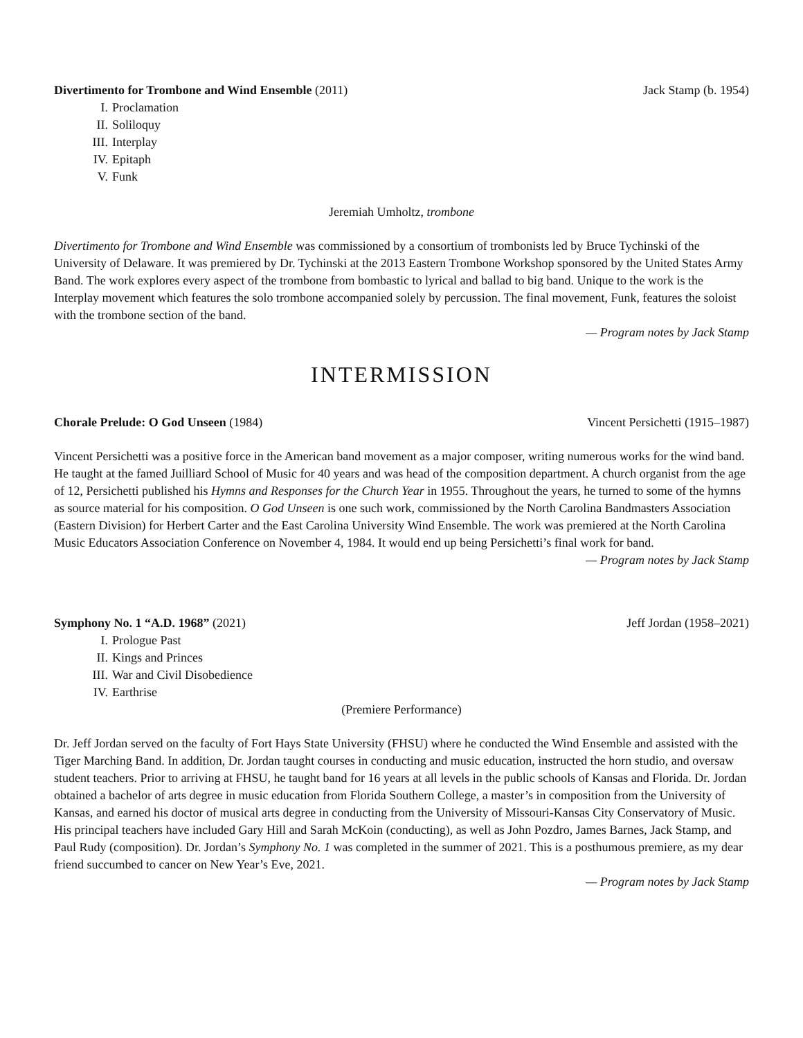Divertimento for Trombone and Wind Ensemble (2011)
Jack Stamp (b. 1954)
I. Proclamation
II. Soliloquy
III. Interplay
IV. Epitaph
V. Funk
Jeremiah Umholtz, trombone
Divertimento for Trombone and Wind Ensemble was commissioned by a consortium of trombonists led by Bruce Tychinski of the University of Delaware. It was premiered by Dr. Tychinski at the 2013 Eastern Trombone Workshop sponsored by the United States Army Band. The work explores every aspect of the trombone from bombastic to lyrical and ballad to big band. Unique to the work is the Interplay movement which features the solo trombone accompanied solely by percussion. The final movement, Funk, features the soloist with the trombone section of the band.
— Program notes by Jack Stamp
INTERMISSION
Chorale Prelude: O God Unseen (1984)
Vincent Persichetti (1915–1987)
Vincent Persichetti was a positive force in the American band movement as a major composer, writing numerous works for the wind band. He taught at the famed Juilliard School of Music for 40 years and was head of the composition department. A church organist from the age of 12, Persichetti published his Hymns and Responses for the Church Year in 1955. Throughout the years, he turned to some of the hymns as source material for his composition. O God Unseen is one such work, commissioned by the North Carolina Bandmasters Association (Eastern Division) for Herbert Carter and the East Carolina University Wind Ensemble. The work was premiered at the North Carolina Music Educators Association Conference on November 4, 1984. It would end up being Persichetti’s final work for band.
— Program notes by Jack Stamp
Symphony No. 1 “A.D. 1968” (2021)
Jeff Jordan (1958–2021)
I. Prologue Past
II. Kings and Princes
III. War and Civil Disobedience
IV. Earthrise
(Premiere Performance)
Dr. Jeff Jordan served on the faculty of Fort Hays State University (FHSU) where he conducted the Wind Ensemble and assisted with the Tiger Marching Band. In addition, Dr. Jordan taught courses in conducting and music education, instructed the horn studio, and oversaw student teachers. Prior to arriving at FHSU, he taught band for 16 years at all levels in the public schools of Kansas and Florida. Dr. Jordan obtained a bachelor of arts degree in music education from Florida Southern College, a master’s in composition from the University of Kansas, and earned his doctor of musical arts degree in conducting from the University of Missouri-Kansas City Conservatory of Music. His principal teachers have included Gary Hill and Sarah McKoin (conducting), as well as John Pozdro, James Barnes, Jack Stamp, and Paul Rudy (composition). Dr. Jordan’s Symphony No. 1 was completed in the summer of 2021. This is a posthumous premiere, as my dear friend succumbed to cancer on New Year’s Eve, 2021.
— Program notes by Jack Stamp